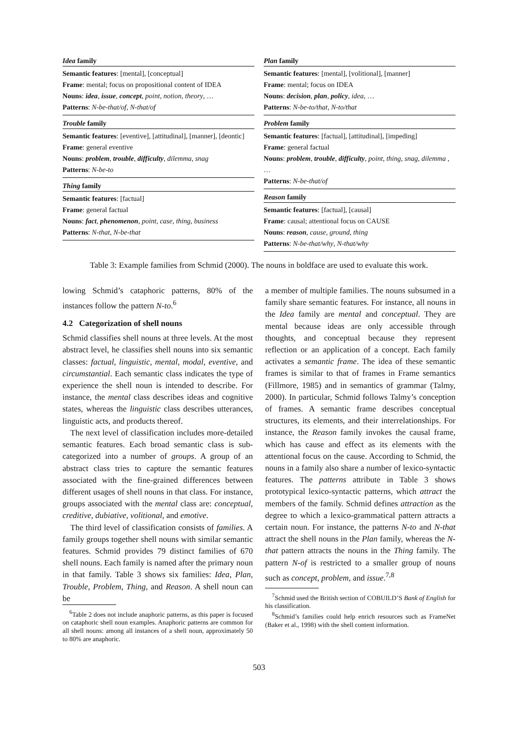Idea family
Semantic features: [mental], [conceptual]
Frame: mental; focus on propositional content of IDEA
Nouns: idea, issue, concept, point, notion, theory, …
Patterns: N-be-that/of, N-that/of
Trouble family
Semantic features: [eventive], [attitudinal], [manner], [deontic]
Frame: general eventive
Nouns: problem, trouble, difficulty, dilemma, snag
Patterns: N-be-to
Thing family
Semantic features: [factual]
Frame: general factual
Nouns: fact, phenomenon, point, case, thing, business
Patterns: N-that, N-be-that
Plan family
Semantic features: [mental], [volitional], [manner]
Frame: mental; focus on IDEA
Nouns: decision, plan, policy, idea, …
Patterns: N-be-to/that, N-to/that
Problem family
Semantic features: [factual], [attitudinal], [impeding]
Frame: general factual
Nouns: problem, trouble, difficulty, point, thing, snag, dilemma , …
Patterns: N-be-that/of
Reason family
Semantic features: [factual], [causal]
Frame: causal; attentional focus on CAUSE
Nouns: reason, cause, ground, thing
Patterns: N-be-that/why, N-that/why
Table 3: Example families from Schmid (2000). The nouns in boldface are used to evaluate this work.
lowing Schmid’s cataphoric patterns, 80% of the instances follow the pattern N-to.<sup>6</sup>
4.2 Categorization of shell nouns
Schmid classifies shell nouns at three levels. At the most abstract level, he classifies shell nouns into six semantic classes: factual, linguistic, mental, modal, eventive, and circumstantial. Each semantic class indicates the type of experience the shell noun is intended to describe. For instance, the mental class describes ideas and cognitive states, whereas the linguistic class describes utterances, linguistic acts, and products thereof.
The next level of classification includes more-detailed semantic features. Each broad semantic class is sub-categorized into a number of groups. A group of an abstract class tries to capture the semantic features associated with the fine-grained differences between different usages of shell nouns in that class. For instance, groups associated with the mental class are: conceptual, creditive, dubiative, volitional, and emotive.
The third level of classification consists of families. A family groups together shell nouns with similar semantic features. Schmid provides 79 distinct families of 670 shell nouns. Each family is named after the primary noun in that family. Table 3 shows six families: Idea, Plan, Trouble, Problem, Thing, and Reason. A shell noun can be
<sup>6</sup> Table 2 does not include anaphoric patterns, as this paper is focused on cataphoric shell noun examples. Anaphoric patterns are common for all shell nouns: among all instances of a shell noun, approximately 50 to 80% are anaphoric.
a member of multiple families. The nouns subsumed in a family share semantic features. For instance, all nouns in the Idea family are mental and conceptual. They are mental because ideas are only accessible through thoughts, and conceptual because they represent reflection or an application of a concept. Each family activates a semantic frame. The idea of these semantic frames is similar to that of frames in Frame semantics (Fillmore, 1985) and in semantics of grammar (Talmy, 2000). In particular, Schmid follows Talmy’s conception of frames. A semantic frame describes conceptual structures, its elements, and their interrelationships. For instance, the Reason family invokes the causal frame, which has cause and effect as its elements with the attentional focus on the cause. According to Schmid, the nouns in a family also share a number of lexico-syntactic features. The patterns attribute in Table 3 shows prototypical lexico-syntactic patterns, which attract the members of the family. Schmid defines attraction as the degree to which a lexico-grammatical pattern attracts a certain noun. For instance, the patterns N-to and N-that attract the shell nouns in the Plan family, whereas the N-that pattern attracts the nouns in the Thing family. The pattern N-of is restricted to a smaller group of nouns such as concept, problem, and issue.<sup>7,8</sup>
<sup>7</sup> Schmid used the British section of COBUILD’S Bank of English for his classification.
<sup>8</sup> Schmid’s families could help enrich resources such as FrameNet (Baker et al., 1998) with the shell content information.
503